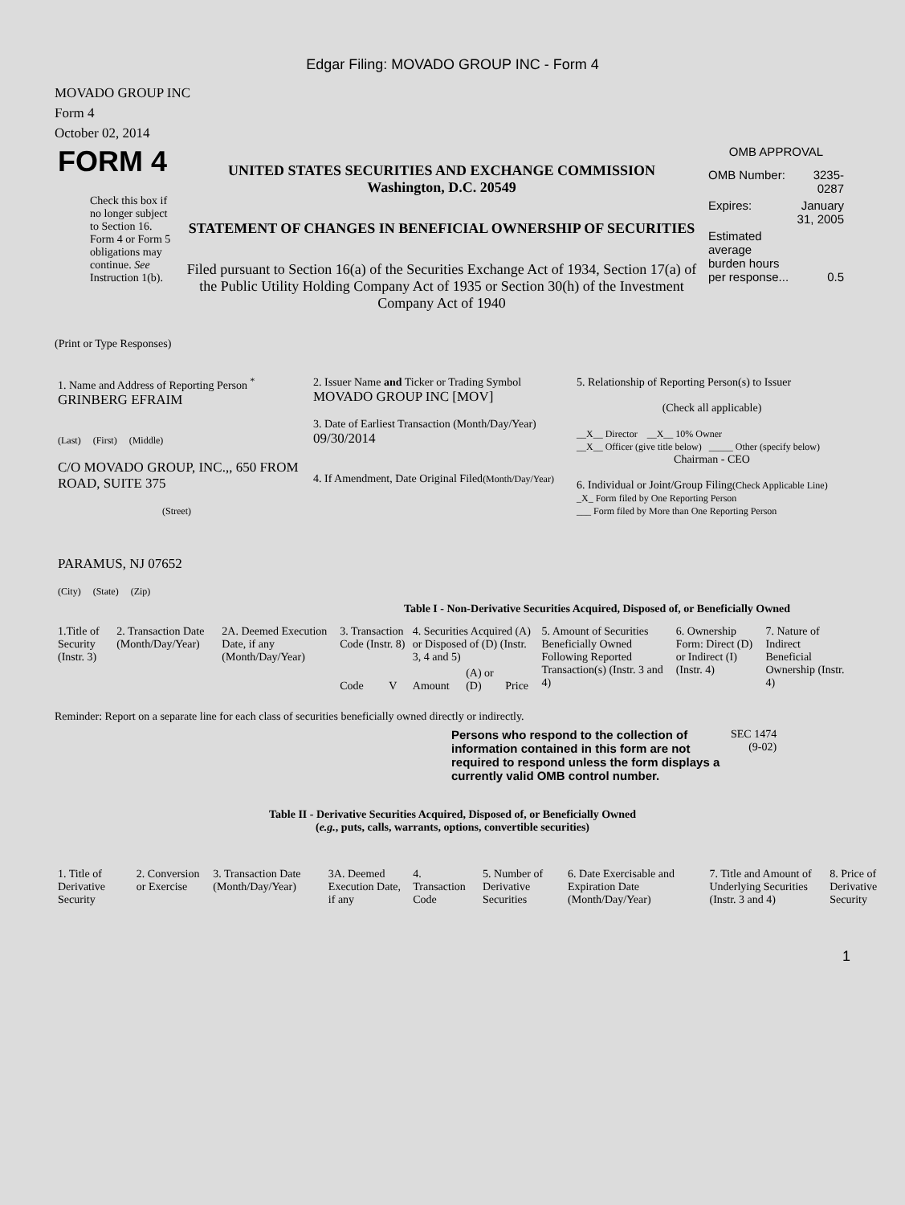Edgar Filing: MOVADO GROUP INC - Form 4
MOVADO GROUP INC
Form 4
October 02, 2014
| FORM 4 Check this box if no longer subject to Section 16. Form 4 or Form 5 obligations may continue. See Instruction 1(b). | UNITED STATES SECURITIES AND EXCHANGE COMMISSION Washington, D.C. 20549 STATEMENT OF CHANGES IN BENEFICIAL OWNERSHIP OF SECURITIES Filed pursuant to Section 16(a) of the Securities Exchange Act of 1934, Section 17(a) of the Public Utility Holding Company Act of 1935 or Section 30(h) of the Investment Company Act of 1940 | OMB APPROVAL / OMB Number: / 3235-0287 / / Expires: / January 31, 2005 / / Estimated average burden hours per response... / 0.5 / |
(Print or Type Responses)
| 1. Name and Address of Reporting Person <sup>*</sup> GRINBERG EFRAIM (Last) (First) (Middle) C/O MOVADO GROUP, INC.,, 650 FROM ROAD, SUITE 375 (Street) PARAMUS, NJ 07652 (City) (State) (Zip) | 2. Issuer Name and Ticker or Trading Symbol MOVADO GROUP INC [MOV] 3. Date of Earliest Transaction (Month/Day/Year) 09/30/2014 4. If Amendment, Date Original Filed (Month/Day/Year) | 5. Relationship of Reporting Person(s) to Issuer (Check all applicable) __X__ Director __X__ 10% Owner __X__ Officer (give title below) _____ Other (specify below) Chairman - CEO 6. Individual or Joint/Group Filing (Check Applicable Line) _X_ Form filed by One Reporting Person ___ Form filed by More than One Reporting Person |
Table I - Non-Derivative Securities Acquired, Disposed of, or Beneficially Owned
| 1.Title of Security (Instr. 3) | 2. Transaction Date (Month/Day/Year) | 2A. Deemed Execution Date, if any (Month/Day/Year) | 3. Transaction Code (Instr. 8) | | 4. Securities Acquired (A) or Disposed of (D) (Instr. 3, 4 and 5) | | | 5. Amount of Securities Beneficially Owned Following Reported Transaction(s) (Instr. 3 and 4) | 6. Ownership Form: Direct (D) or Indirect (I) (Instr. 4) | 7. Nature of Indirect Beneficial Ownership (Instr. 4) |
| --- | --- | --- | --- | --- | --- | --- | --- | --- | --- | --- |
| | | | Code | V | Amount | (A) or (D) | Price | | | |
Reminder: Report on a separate line for each class of securities beneficially owned directly or indirectly.
| Persons who respond to the collection of information contained in this form are not required to respond unless the form displays a currently valid OMB control number. | SEC 1474 (9-02) |
Table II - Derivative Securities Acquired, Disposed of, or Beneficially Owned
(e.g., puts, calls, warrants, options, convertible securities)
| 1. Title of Derivative Security | 2. Conversion or Exercise | 3. Transaction Date (Month/Day/Year) | 3A. Deemed Execution Date, if any | 4. Transaction Code | 5. Number of Derivative Securities | 6. Date Exercisable and Expiration Date (Month/Day/Year) | 7. Title and Amount of Underlying Securities (Instr. 3 and 4) | 8. Price of Derivative Security |
| --- | --- | --- | --- | --- | --- | --- | --- | --- |
1